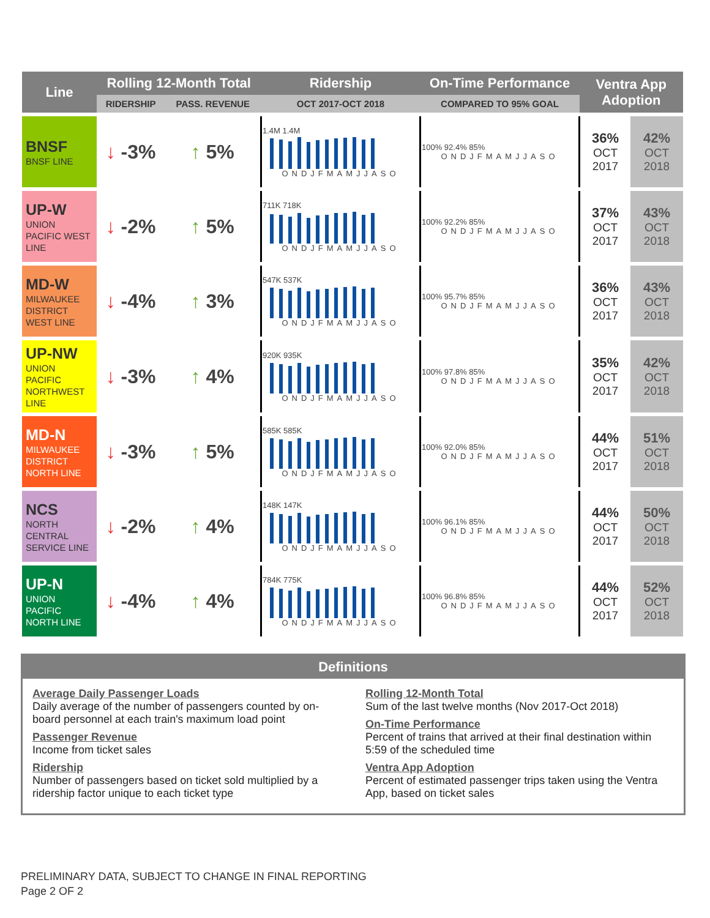| Line | Rolling 12-Month Total | | Ridership | On-Time Performance | Ventra App Adoption | |
| --- | --- | --- | --- | --- | --- | --- |
| | RIDERSHIP | PASS. REVENUE | OCT 2017-OCT 2018 | COMPARED TO 95% GOAL | | |
| BNSF BNSF LINE | ↓ -3% | ↑ 5% | 1.4M 1.4M ONDJFMAMJJASO | 100% 92.4% 85% ONDJFMAMJJASO | 36% OCT 2017 | 42% OCT 2018 |
| UP-W UNION PACIFIC WEST LINE | ↓ -2% | ↑ 5% | 711K 718K ONDJFMAMJJASO | 100% 92.2% 85% ONDJFMAMJJASO | 37% OCT 2017 | 43% OCT 2018 |
| MD-W MILWAUKEE DISTRICT WEST LINE | ↓ -4% | ↑ 3% | 547K 537K ONDJFMAMJJASO | 100% 95.7% 85% ONDJFMAMJJASO | 36% OCT 2017 | 43% OCT 2018 |
| UP-NW UNION PACIFIC NORTHWEST LINE | ↓ -3% | ↑ 4% | 920K 935K ONDJFMAMJJASO | 100% 97.8% 85% ONDJFMAMJJASO | 35% OCT 2017 | 42% OCT 2018 |
| MD-N MILWAUKEE DISTRICT NORTH LINE | ↓ -3% | ↑ 5% | 585K 585K ONDJFMAMJJASO | 100% 92.0% 85% ONDJFMAMJJASO | 44% OCT 2017 | 51% OCT 2018 |
| NCS NORTH CENTRAL SERVICE LINE | ↓ -2% | ↑ 4% | 148K 147K ONDJFMAMJJASO | 100% 96.1% 85% ONDJFMAMJJASO | 44% OCT 2017 | 50% OCT 2018 |
| UP-N UNION PACIFIC NORTH LINE | ↓ -4% | ↑ 4% | 784K 775K ONDJFMAMJJASO | 100% 96.8% 85% ONDJFMAMJJASO | 44% OCT 2017 | 52% OCT 2018 |
Definitions
Average Daily Passenger Loads
Daily average of the number of passengers counted by on-board personnel at each train's maximum load point
Passenger Revenue
Income from ticket sales
Ridership
Number of passengers based on ticket sold multiplied by a ridership factor unique to each ticket type
Rolling 12-Month Total
Sum of the last twelve months (Nov 2017-Oct 2018)
On-Time Performance
Percent of trains that arrived at their final destination within 5:59 of the scheduled time
Ventra App Adoption
Percent of estimated passenger trips taken using the Ventra App, based on ticket sales
PRELIMINARY DATA, SUBJECT TO CHANGE IN FINAL REPORTING
Page 2 OF 2